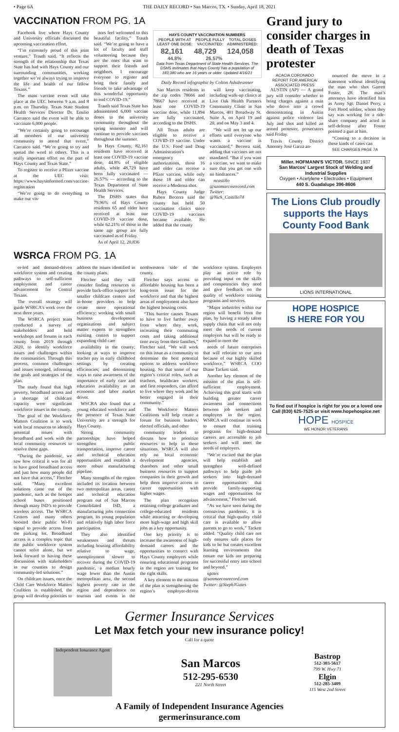• Page 6A THE DAILY RECORD • San Marcos, TX. • Sunday, April 18, 2021
VACCINATION FROM PG. 1A
Facebook live where Hays County and University officials discussed the upcoming vaccination effort.
“I’m extremely proud of this joint venture,” Trauth said. “It reflects the strength of the relationship that Texas State has had with Hays County and our surrounding communities, working together we’re always trying to improve the life and health of our fellow Texans.”
The mass vaccine event will take place at the UEC between 9 a.m. and 8 p.m. on Thursday. Texas State Student Health Services Director Dr. Emilio Carranco said the event will be able to vaccinate 6,000 people.
“We’re certainly going to encourage all members of our university community to attend that event,” Carranco said. “We’re going to try and spread the word to others. This is a really important effort on the part of Hays County and Texas State.”
To register to receive a Pfizer vaccine at the UEC visit: https://www.haysinformed.com/vaccine-registration
“We’re going to do everything to make our vis-
itors feel welcomed to this beautiful facility,” Trauth said. “We’re going to have a lot of faculty and staff volunteering because they are the ones that want to support their friends and neighbors. I encourage everyone to register and bring their family and friends to take advantage of this wonderful opportunity to end COVID-19.”
Trauth said Texas State has administered 6,000 vaccine doses to the university community throughout the spring semester and will continue to provide vaccines throughout the summer.
In Hays County, 82,161 residents have received at least one COVID-19 vaccine dose, 44.8% of eligible adults, while 48,729 have been fully vaccinated — 26.57% — according to the Texas Department of State Health Services.
The DSHS states that 79.96% of Hays County residents 65 and older have received at least one COVID-19 vaccine dose, while 62.21% of those in the same age group are fully vaccinated as of Friday.
As of April 12, 20,836
HAYS COUNTY VACCINATION NUMBERS
PEOPLE WITH AT LEAST ONE DOSE: PEOPLE FULLY VACCINATED: TOTAL DOSES ADMINISTERED:
82,161 48,729 124,058
44.8% 26.57%
Data from Texas Department of State Health Services. The DSHS estimates that Hays County has a population of 183,380 who are 16 years or older. Updated 4/16/21
Daily Record infographic by Colton Ashabranner
San Marcos residents in the zip codes 78666 and 78667 have received at least one COVID-19 vaccine dose, while 11,894 are fully vaccinated, according to the DSHS.
All Texas adults are eligible to receive a COVID-19 vaccine. Under the U.S. Food and Drug Administration’s emergency use authorizations, those 16 and older can receive a Pfizer vaccine, while only those 18 and older can receive a Moderna shot.
Hays County Judge Ruben Becerra said the county has held 50 vaccination clinics since COVID-19 vaccines became available. He added that the county
will keep vaccinating, including walk-up clinics at Live Oak Health Partners Community Clinic in San Marcos, 401 Broadway St. Suite A, on April 19 and 20, and on May 3 and 4.
“We will not let up our efforts until everyone who wants a vaccine is vaccinated,” Becerra said, adding that vaccines are not mandated. “But if you want a vaccine, we want to make sure that you get one with no hindrances.”
ncastillo
@sanmarcosrecord.com
Twitter:
@Nick_Castillo74
WSRCA FROM PG. 1A
er-led and demand-driven workforce system and creating pathways to self-sufficient employment and career advancement for Central Texans.
The overall strategy will guide WSRCA’s work over the next three years.
The WSRCA project team conducted a survey of stakeholders and held workshops and forums in each county from 2019 through 2020, to identify workforce issues and challenges within the communities. Through this process, common challenges and issues emerged, informing the goals and strategies of the plan.
The study found that high poverty, broadband access and a shortage of childcare capacity were significant workforce issues in the county.
The goal of the Workforce Matters Coalition is to work with local resources to identify potential issues with broadband and work with the local community resources to resolve those gaps.
“During the pandemic, we saw how critical it was for all to have good broadband access and just how many people did not have that access,” Fletcher said. “Many excellent solutions came out of the pandemic, such as the hotspot school buses positioned through many ISD’s to provide wireless access. The WSRCA Centers and many others boosted their public Wi-Fi signal to provide access from the parking lot. Broadband access is a complex topic that the public workforce system cannot solve alone, but we look forward to having these discussions with stakeholders in our counties to design community-led solutions.”
On childcare issues, once the Child Care Workforce Matters Coalition is established, the group will develop priorities to address the issues identified in the county plans.
Fletcher said they will consider finding resources to provide back-office support for smaller childcare centers and in-home providers to help create more operational efficiency; working with small business development organizations and subject matter experts to strengthen existing centers to support expanding child care
availability in the county; looking at ways to improve teacher pay in early childhood settings by creating efficiencies; and determining ways to raise awareness of the importance of early care and education availability as an economic and labor market driver.
WSCRA also found that a young educated workforce and the presence of Texas State University are a strength for Hays County.
Strong community partnerships have helped strengthen public transportation, improve career and technical education opportunities and establish a more robust manufacturing pipeline.
Many strengths of the region included its location between two metropolitan areas, career and technical education program out of San Marcos Consolidated ISD, a manufacturing jobs connection program, its young population and relatively high labor force participation.
They also identified weaknesses and threats including housing affordability relative to wage, unemployment slower to recover during the COVID-19 pandemic, a median hourly wage lower than the Austin metropolitan area, the second highest poverty rate in the region and dependence on tourism and events in the northwestern side of the county.
Fletcher says access to affordable housing has been a long-term issue for the workforce and that the highest areas of employment also have the highest housing costs.
“This barrier causes Texans to have to live further away from where they work, increasing their commuting costs and taking additional time away from their families,” Fletcher said. “We will work on this issue as a community to determine the best potential options to address workforce housing. So that some of our region’s critical roles, such as teachers, healthcare workers, and first responders, can afford to live where they work and be better engaged in their community.”
The Workforce Matters Coalitions will help create a forum for business leaders, elected officials, and other
community leaders to discuss how to prioritize resources to help in these situations. WSRCA will also rely on local economic development agencies, chambers and other small business resources to support companies in their growth and help them improve access to career opportunities with higher wages.
The plan recognizes retaining college graduates and college-educated residents while attracting or developing more high-wage and high skill jobs as a key opportunity.
One key priority is to increase the awareness of high-demand careers and the opportunities to connect with Hays County employers while ensuring educational programs in the region are training for the right skills.
A key element to the mission of the plan is strengthening the region’s employer-driven workforce system. Employers play an active role by providing input on the skills and competencies they need and give feedback on the quality of workforce training programs and services.
“Major industries within our region will benefit from the plan, by having a steady talent supply chain that will not only meet the needs of current employers but will be ready to expand to meet the
needs of future enterprises that will relocate to our area because of our highly skilled workforce,” WSRCA COO Diane Tackett said.
Another key element of the mission of the plan is self-sufficient employment. Achieving this goal starts with building greater career awareness and connections between job seekers and employers in the region. WSRCA will continue its work to ensure that training programs for high-demand careers are accessible to job seekers and will meet the needs of employers.
“We’re excited that the plan will help establish and strengthen well-defined pathways to help guide job seekers into high-demand career opportunities that provide family-supporting wages and opportunities for advancement,” Fletcher said.
“As we have seen during the coronavirus pandemic, it is critical that high-quality child care is available to allow parents to go to work,” Tackett added. “Quality child care not only ensures safe places for kids to be but creates excellent learning environments that ensure our kids are preparing for successful entry into school and beyond.”
sgates
@sanmarcosrecord.com
Twitter: @StephJGates
Grand jury to consider charges in death of Texas protester
ACACIA CORONADO
REPORT FOR AMERICA/
ASSOCIATED PRESS
AUSTIN (AP) — A grand jury will consider whether to bring charges against a man who drove into a crowd demonstrating in Austin against police violence last July and shot and killed an armed protester, prosecutors said Friday.
Travis County District Attorney José Garza an-
nounced the move in a statement without identifying the man who shot Garrett Foster, 28. The man’s attorneys have identified him as Army Sgt. Daniel Perry, a Fort Hood soldier, whom they say was working for a ride-share company and acted in self-defense after Foster pointed a gun at him.
“Coming to a decision in these kinds of cases can
SEE CHARGES PAGE 7A
Miller. HOFMANN'S VICTOR. SINCE 1937
San Marcos' Largest Stock of Welding and Industrial Supplies
Oxygen • Acetylene • Electrodes • Equipment
440 S. Guadalupe 396-8606
The Lions Club proudly supports the Hays County Food Bank
LIONS INTERNATIONAL
HOPE HOSPICE
IS HERE FOR YOU
To find out if hospice is right for you or a loved one Call (830) 625-7525 or visit www.hopehospice.net
HOPE HOSPICE
WE HONOR VETERANS
Germer Insurance Services
Let Max fetch your new insurance policy!
Call for a quote
Independent Insurance Agent
San Marcos
512-295-6530
221 North Street
Bastrop
512-303-5617
799 W. Hwy 71
Elgin
512-285-3409
115 West 2nd Street
A Family of Independent Insurance Agencies
germerinsurance.com